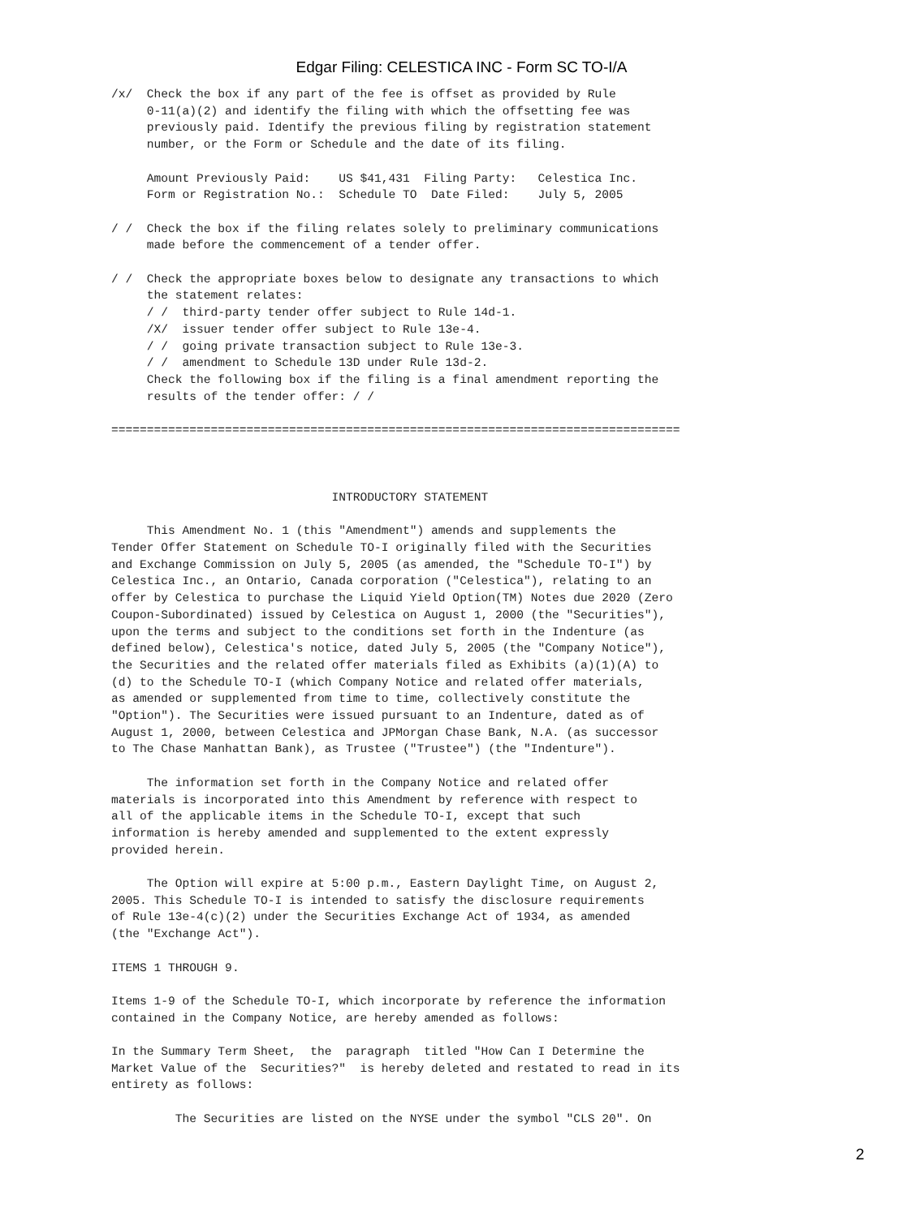Edgar Filing: CELESTICA INC - Form SC TO-I/A
/x/  Check the box if any part of the fee is offset as provided by Rule
     0-11(a)(2) and identify the filing with which the offsetting fee was
     previously paid. Identify the previous filing by registration statement
     number, or the Form or Schedule and the date of its filing.

     Amount Previously Paid:    US $41,431  Filing Party:   Celestica Inc.
     Form or Registration No.:  Schedule TO  Date Filed:    July 5, 2005

/ /  Check the box if the filing relates solely to preliminary communications
     made before the commencement of a tender offer.

/ /  Check the appropriate boxes below to designate any transactions to which
     the statement relates:
     / /  third-party tender offer subject to Rule 14d-1.
     /X/  issuer tender offer subject to Rule 13e-4.
     / /  going private transaction subject to Rule 13e-3.
     / /  amendment to Schedule 13D under Rule 13d-2.
     Check the following box if the filing is a final amendment reporting the
     results of the tender offer: / /

================================================================================



                               INTRODUCTORY STATEMENT

     This Amendment No. 1 (this "Amendment") amends and supplements the
Tender Offer Statement on Schedule TO-I originally filed with the Securities
and Exchange Commission on July 5, 2005 (as amended, the "Schedule TO-I") by
Celestica Inc., an Ontario, Canada corporation ("Celestica"), relating to an
offer by Celestica to purchase the Liquid Yield Option(TM) Notes due 2020 (Zero
Coupon-Subordinated) issued by Celestica on August 1, 2000 (the "Securities"),
upon the terms and subject to the conditions set forth in the Indenture (as
defined below), Celestica's notice, dated July 5, 2005 (the "Company Notice"),
the Securities and the related offer materials filed as Exhibits (a)(1)(A) to
(d) to the Schedule TO-I (which Company Notice and related offer materials,
as amended or supplemented from time to time, collectively constitute the
"Option"). The Securities were issued pursuant to an Indenture, dated as of
August 1, 2000, between Celestica and JPMorgan Chase Bank, N.A. (as successor
to The Chase Manhattan Bank), as Trustee ("Trustee") (the "Indenture").

     The information set forth in the Company Notice and related offer
materials is incorporated into this Amendment by reference with respect to
all of the applicable items in the Schedule TO-I, except that such
information is hereby amended and supplemented to the extent expressly
provided herein.

     The Option will expire at 5:00 p.m., Eastern Daylight Time, on August 2,
2005. This Schedule TO-I is intended to satisfy the disclosure requirements
of Rule 13e-4(c)(2) under the Securities Exchange Act of 1934, as amended
(the "Exchange Act").

ITEMS 1 THROUGH 9.

Items 1-9 of the Schedule TO-I, which incorporate by reference the information
contained in the Company Notice, are hereby amended as follows:

In the Summary Term Sheet,  the  paragraph  titled "How Can I Determine the
Market Value of the  Securities?"  is hereby deleted and restated to read in its
entirety as follows:

         The Securities are listed on the NYSE under the symbol "CLS 20". On
2